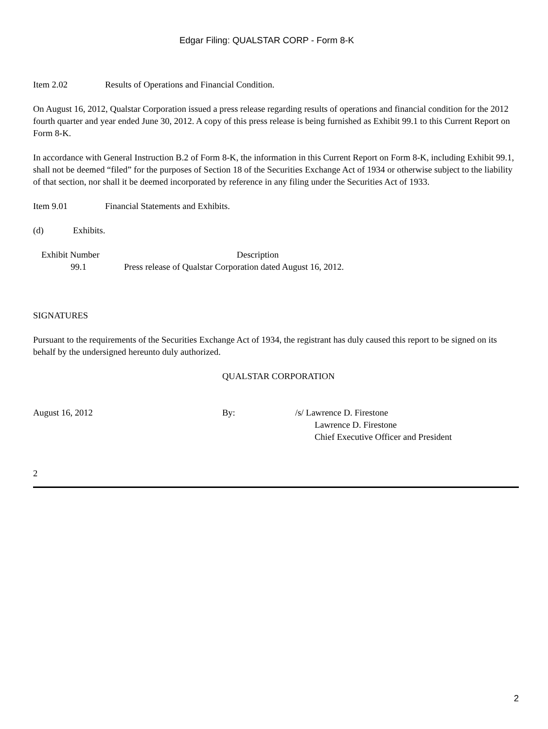Edgar Filing: QUALSTAR CORP - Form 8-K
Item 2.02 Results of Operations and Financial Condition.
On August 16, 2012, Qualstar Corporation issued a press release regarding results of operations and financial condition for the 2012 fourth quarter and year ended June 30, 2012. A copy of this press release is being furnished as Exhibit 99.1 to this Current Report on Form 8-K.
In accordance with General Instruction B.2 of Form 8-K, the information in this Current Report on Form 8-K, including Exhibit 99.1, shall not be deemed “filed” for the purposes of Section 18 of the Securities Exchange Act of 1934 or otherwise subject to the liability of that section, nor shall it be deemed incorporated by reference in any filing under the Securities Act of 1933.
Item 9.01 Financial Statements and Exhibits.
(d) Exhibits.
| Exhibit Number | Description |
| 99.1 | Press release of Qualstar Corporation dated August 16, 2012. |
SIGNATURES
Pursuant to the requirements of the Securities Exchange Act of 1934, the registrant has duly caused this report to be signed on its behalf by the undersigned hereunto duly authorized.
QUALSTAR CORPORATION
| August 16, 2012 | By: | /s/ Lawrence D. Firestone |
| | | Lawrence D. Firestone |
| | | Chief Executive Officer and President |
2
2